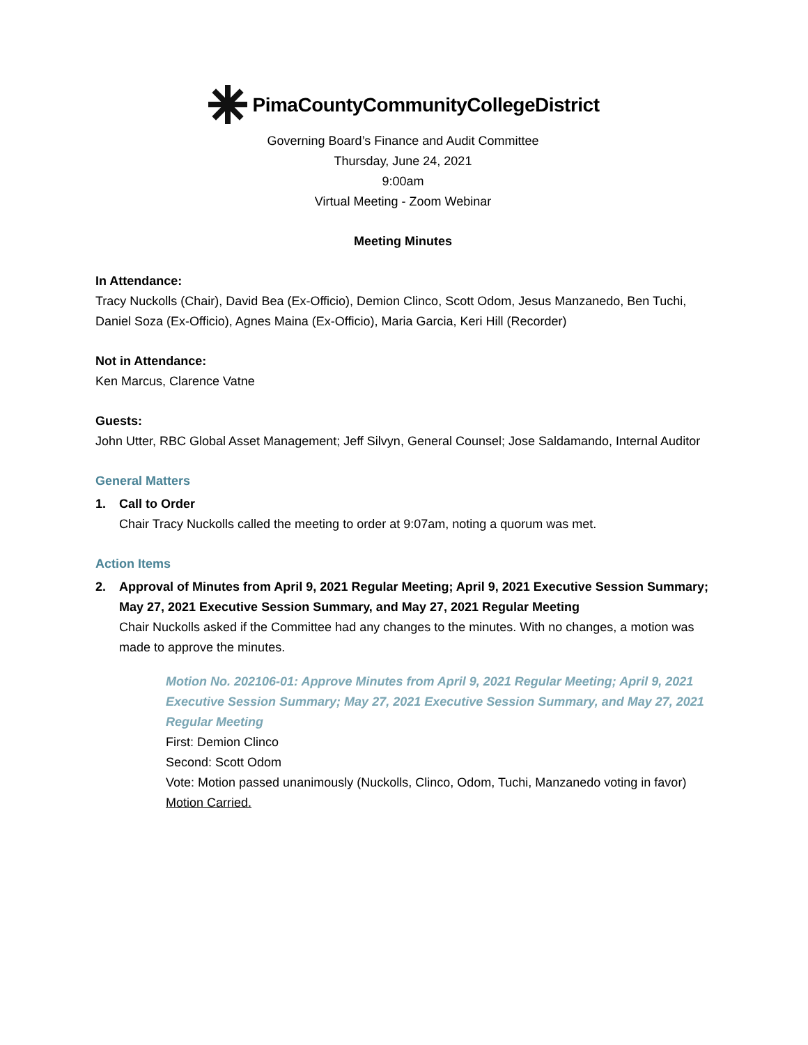PimaCountyCommunityCollegeDistrict
Governing Board’s Finance and Audit Committee
Thursday, June 24, 2021
9:00am
Virtual Meeting - Zoom Webinar
Meeting Minutes
In Attendance:
Tracy Nuckolls (Chair), David Bea (Ex-Officio), Demion Clinco, Scott Odom, Jesus Manzanedo, Ben Tuchi, Daniel Soza (Ex-Officio), Agnes Maina (Ex-Officio), Maria Garcia, Keri Hill (Recorder)
Not in Attendance:
Ken Marcus, Clarence Vatne
Guests:
John Utter, RBC Global Asset Management; Jeff Silvyn, General Counsel; Jose Saldamando, Internal Auditor
General Matters
1. Call to Order
Chair Tracy Nuckolls called the meeting to order at 9:07am, noting a quorum was met.
Action Items
2. Approval of Minutes from April 9, 2021 Regular Meeting; April 9, 2021 Executive Session Summary; May 27, 2021 Executive Session Summary, and May 27, 2021 Regular Meeting
Chair Nuckolls asked if the Committee had any changes to the minutes. With no changes, a motion was made to approve the minutes.
Motion No. 202106-01: Approve Minutes from April 9, 2021 Regular Meeting; April 9, 2021 Executive Session Summary; May 27, 2021 Executive Session Summary, and May 27, 2021 Regular Meeting
First: Demion Clinco
Second: Scott Odom
Vote: Motion passed unanimously (Nuckolls, Clinco, Odom, Tuchi, Manzanedo voting in favor)
Motion Carried.